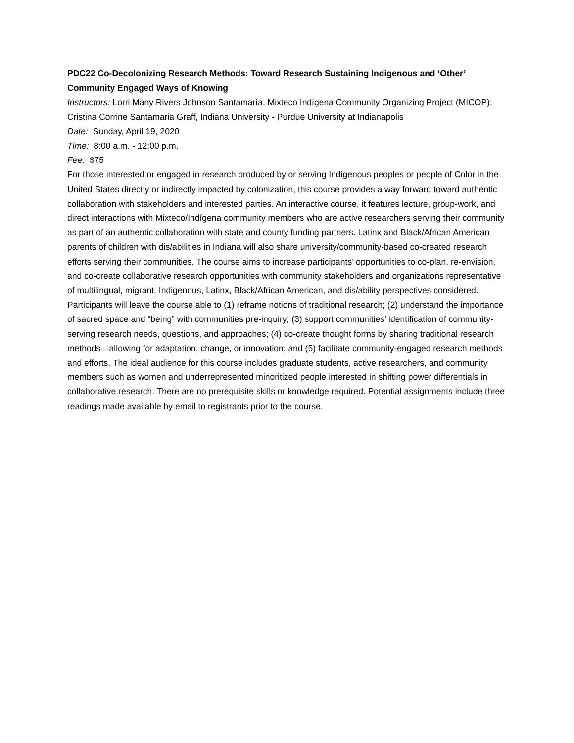PDC22 Co-Decolonizing Research Methods: Toward Research Sustaining Indigenous and ‘Other’ Community Engaged Ways of Knowing
Instructors: Lorri Many Rivers Johnson Santamaría, Mixteco Indígena Community Organizing Project (MICOP); Cristina Corrine Santamaria Graff, Indiana University - Purdue University at Indianapolis
Date: Sunday, April 19, 2020
Time: 8:00 a.m. - 12:00 p.m.
Fee: $75
For those interested or engaged in research produced by or serving Indigenous peoples or people of Color in the United States directly or indirectly impacted by colonization, this course provides a way forward toward authentic collaboration with stakeholders and interested parties. An interactive course, it features lecture, group-work, and direct interactions with Mixteco/Indígena community members who are active researchers serving their community as part of an authentic collaboration with state and county funding partners. Latinx and Black/African American parents of children with dis/abilities in Indiana will also share university/community-based co-created research efforts serving their communities. The course aims to increase participants’ opportunities to co-plan, re-envision, and co-create collaborative research opportunities with community stakeholders and organizations representative of multilingual, migrant, Indigenous, Latinx, Black/African American, and dis/ability perspectives considered. Participants will leave the course able to (1) reframe notions of traditional research; (2) understand the importance of sacred space and “being” with communities pre-inquiry; (3) support communities’ identification of community-serving research needs, questions, and approaches; (4) co-create thought forms by sharing traditional research methods—allowing for adaptation, change, or innovation; and (5) facilitate community-engaged research methods and efforts. The ideal audience for this course includes graduate students, active researchers, and community members such as women and underrepresented minoritized people interested in shifting power differentials in collaborative research. There are no prerequisite skills or knowledge required. Potential assignments include three readings made available by email to registrants prior to the course.